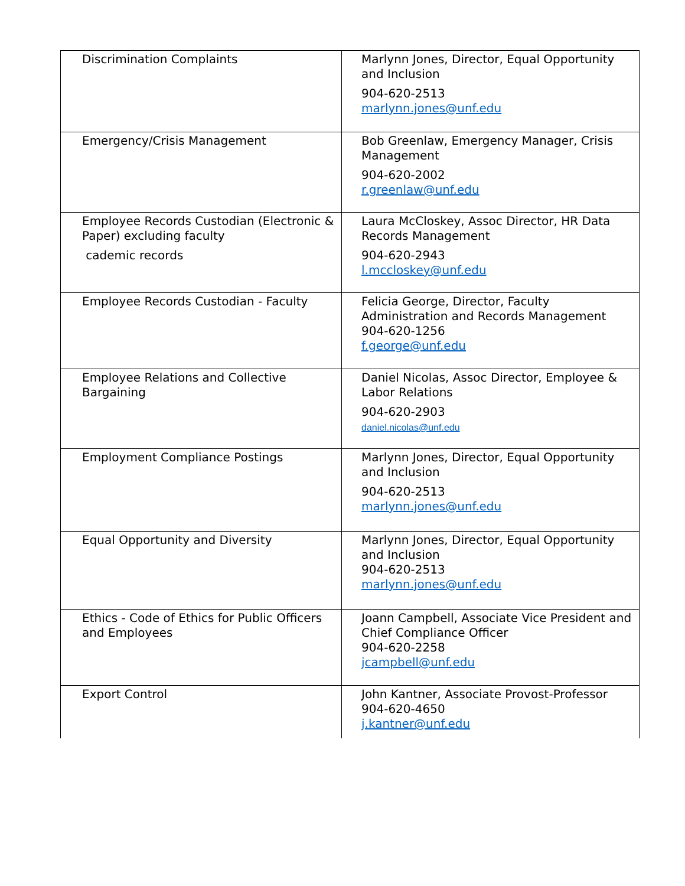| Discrimination Complaints | Marlynn Jones, Director, Equal Opportunity and Inclusion 904-620-2513 marlynn.jones@unf.edu |
| Emergency/Crisis Management | Bob Greenlaw, Emergency Manager, Crisis Management 904-620-2002 r.greenlaw@unf.edu |
| Employee Records Custodian (Electronic & Paper) excluding faculty cademic records | Laura McCloskey, Assoc Director, HR Data Records Management 904-620-2943 l.mccloskey@unf.edu |
| Employee Records Custodian - Faculty | Felicia George, Director, Faculty Administration and Records Management 904-620-1256 f.george@unf.edu |
| Employee Relations and Collective Bargaining | Daniel Nicolas, Assoc Director, Employee & Labor Relations 904-620-2903 daniel.nicolas@unf.edu |
| Employment Compliance Postings | Marlynn Jones, Director, Equal Opportunity and Inclusion 904-620-2513 marlynn.jones@unf.edu |
| Equal Opportunity and Diversity | Marlynn Jones, Director, Equal Opportunity and Inclusion 904-620-2513 marlynn.jones@unf.edu |
| Ethics - Code of Ethics for Public Officers and Employees | Joann Campbell, Associate Vice President and Chief Compliance Officer 904-620-2258 jcampbell@unf.edu |
| Export Control | John Kantner, Associate Provost-Professor 904-620-4650 j.kantner@unf.edu |